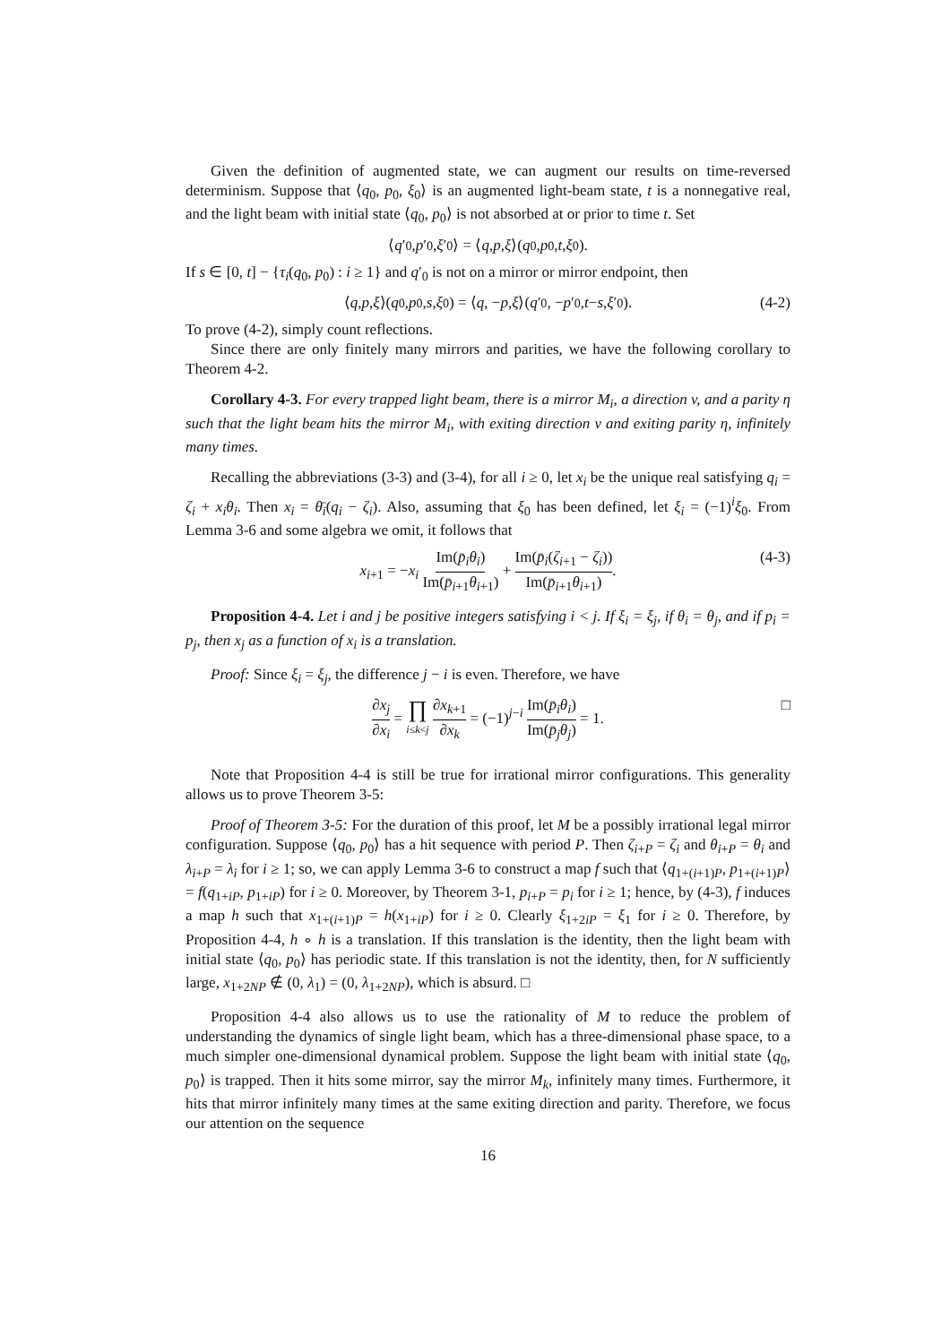Given the definition of augmented state, we can augment our results on time-reversed determinism. Suppose that ⟨q<sub>0</sub>, p<sub>0</sub>, ξ<sub>0</sub>⟩ is an augmented light-beam state, t is a nonnegative real, and the light beam with initial state ⟨q<sub>0</sub>, p<sub>0</sub>⟩ is not absorbed at or prior to time t. Set
⟨ q ′<sub>0</sub>, p ′<sub>0</sub>, ξ ′<sub>0</sub>⟩ = ⟨ q, p, ξ ⟩(q<sub>0</sub>, p<sub>0</sub>, t, ξ<sub>0</sub>).
If s ∈ [0, t] − {τ<sub>i</sub>(q<sub>0</sub>, p<sub>0</sub>) : i ≥ 1} and q′<sub>0</sub> is not on a mirror or mirror endpoint, then
⟨ q, p, ξ ⟩(q<sub>0</sub>, p<sub>0</sub>, s, ξ<sub>0</sub>) = ⟨ q, − p, ξ ⟩(q ′<sub>0</sub>, − p ′<sub>0</sub>, t − s, ξ ′<sub>0</sub>). (4-2)
To prove (4-2), simply count reflections.
Since there are only finitely many mirrors and parities, we have the following corollary to Theorem 4-2.
Corollary 4-3. For every trapped light beam, there is a mirror M<sub>i</sub>, a direction v, and a parity η such that the light beam hits the mirror M<sub>i</sub>, with exiting direction v and exiting parity η, infinitely many times.
Recalling the abbreviations (3-3) and (3-4), for all i ≥ 0, let x<sub>i</sub> be the unique real satisfying q<sub>i</sub> = ζ<sub>i</sub> + x<sub>i</sub>θ<sub>i</sub>. Then x<sub>i</sub> = θ̄<sub>i</sub>(q<sub>i</sub> − ζ<sub>i</sub>). Also, assuming that ξ<sub>0</sub> has been defined, let ξ<sub>i</sub> = (−1)<sup>i</sup>ξ<sub>0</sub>. From Lemma 3-6 and some algebra we omit, it follows that
x<sub>i+1</sub> = −x<sub>i</sub> Im(p̄<sub>i</sub>θ<sub>i</sub>) Im(p̄<sub>i+1</sub>θ<sub>i+1</sub>) + Im(p̄<sub>i</sub>(ζ<sub>i+1</sub> − ζ<sub>i</sub>)) Im(p̄<sub>i+1</sub>θ<sub>i+1</sub>). (4-3)
Proposition 4-4. Let i and j be positive integers satisfying i < j. If ξ<sub>i</sub> = ξ<sub>j</sub>, if θ<sub>i</sub> = θ<sub>j</sub>, and if p<sub>i</sub> = p<sub>j</sub>, then x<sub>j</sub> as a function of x<sub>i</sub> is a translation.
Proof: Since ξ<sub>i</sub> = ξ<sub>j</sub>, the difference j − i is even. Therefore, we have
∂x<sub>j</sub> ∂x<sub>i</sub> = ∏ i≤k<j ∂x<sub>k+1</sub> ∂x<sub>k</sub> = (−1)<sup>j−i</sup> Im(p̄<sub>i</sub>θ<sub>i</sub>) Im(p̄<sub>j</sub>θ<sub>j</sub>) = 1. □
Note that Proposition 4-4 is still be true for irrational mirror configurations. This generality allows us to prove Theorem 3-5:
Proof of Theorem 3-5: For the duration of this proof, let M be a possibly irrational legal mirror configuration. Suppose ⟨q<sub>0</sub>, p<sub>0</sub>⟩ has a hit sequence with period P. Then ζ<sub>i+P</sub> = ζ<sub>i</sub> and θ<sub>i+P</sub> = θ<sub>i</sub> and λ<sub>i+P</sub> = λ<sub>i</sub> for i ≥ 1; so, we can apply Lemma 3-6 to construct a map f such that ⟨q<sub>1+(i+1)P</sub>, p<sub>1+(i+1)P</sub>⟩ = f(q<sub>1+iP</sub>, p<sub>1+iP</sub>) for i ≥ 0. Moreover, by Theorem 3-1, p<sub>i+P</sub> = p<sub>i</sub> for i ≥ 1; hence, by (4-3), f induces a map h such that x<sub>1+(i+1)P</sub> = h(x<sub>1+iP</sub>) for i ≥ 0. Clearly ξ<sub>1+2iP</sub> = ξ<sub>1</sub> for i ≥ 0. Therefore, by Proposition 4-4, h ∘ h is a translation. If this translation is the identity, then the light beam with initial state ⟨q<sub>0</sub>, p<sub>0</sub>⟩ has periodic state. If this translation is not the identity, then, for N sufficiently large, x<sub>1+2NP</sub> ∉ (0, λ<sub>1</sub>) = (0, λ<sub>1+2NP</sub>), which is absurd. □
Proposition 4-4 also allows us to use the rationality of M to reduce the problem of understanding the dynamics of single light beam, which has a three-dimensional phase space, to a much simpler one-dimensional dynamical problem. Suppose the light beam with initial state ⟨q<sub>0</sub>, p<sub>0</sub>⟩ is trapped. Then it hits some mirror, say the mirror M<sub>k</sub>, infinitely many times. Furthermore, it hits that mirror infinitely many times at the same exiting direction and parity. Therefore, we focus our attention on the sequence
16